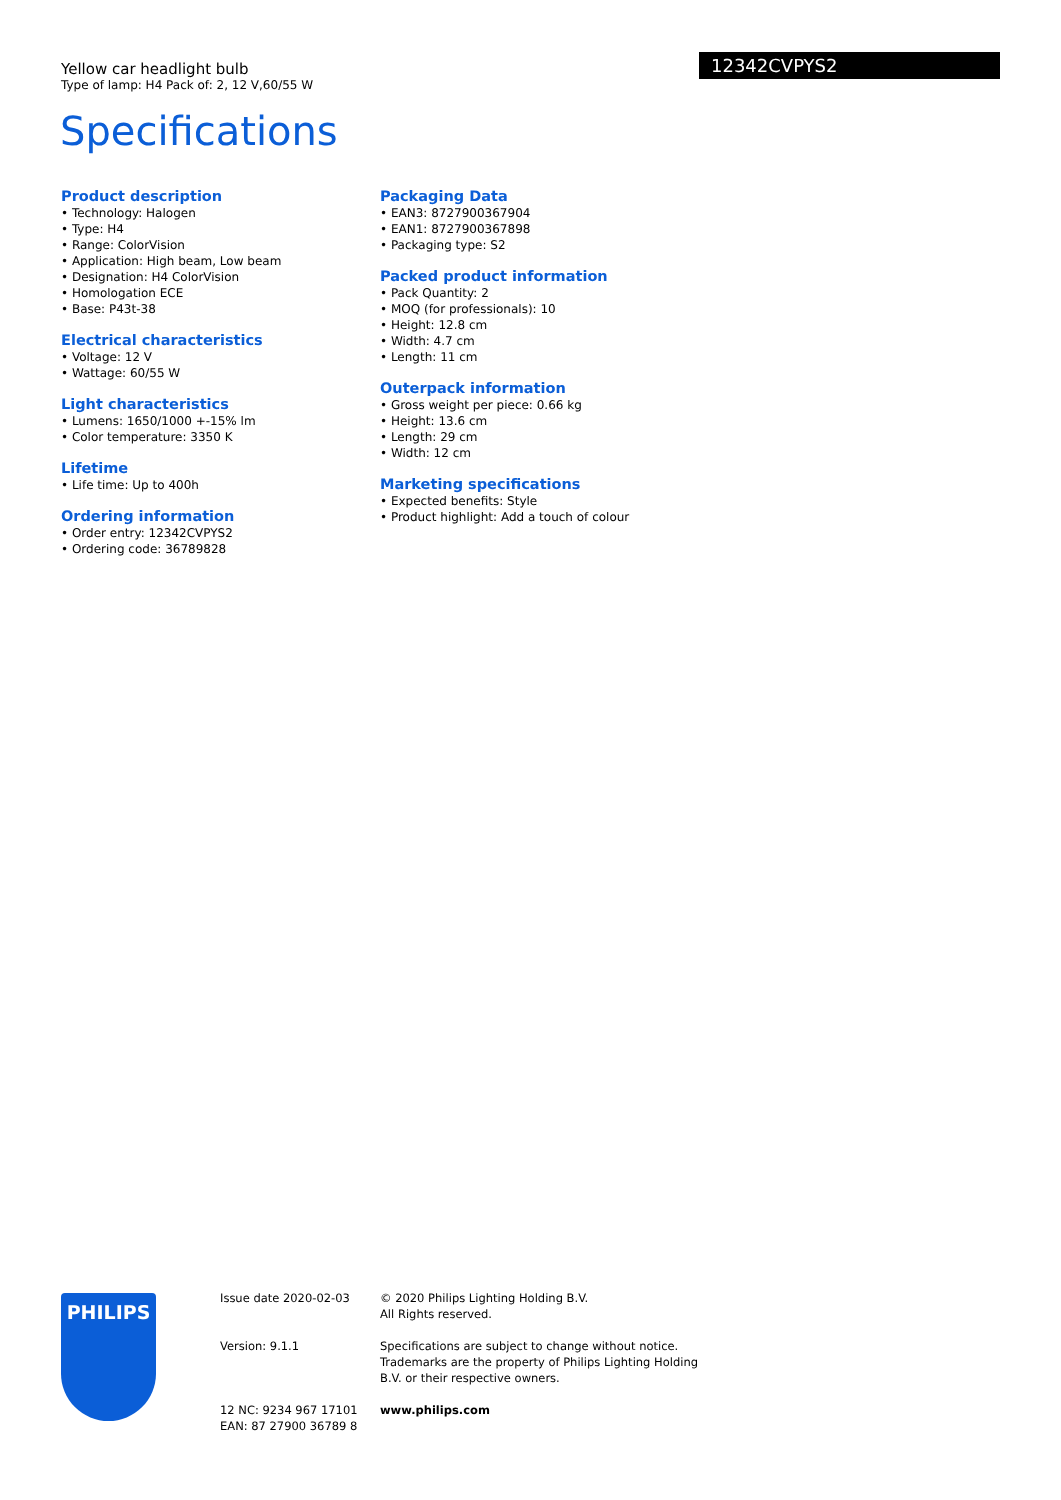Yellow car headlight bulb
Type of lamp: H4 Pack of: 2, 12 V,60/55 W
12342CVPYS2
Specifications
Product description
• Technology: Halogen
• Type: H4
• Range: ColorVision
• Application: High beam, Low beam
• Designation: H4 ColorVision
• Homologation ECE
• Base: P43t-38
Electrical characteristics
• Voltage: 12 V
• Wattage: 60/55 W
Light characteristics
• Lumens: 1650/1000 +-15% lm
• Color temperature: 3350 K
Lifetime
• Life time: Up to 400h
Ordering information
• Order entry: 12342CVPYS2
• Ordering code: 36789828
Packaging Data
• EAN3: 8727900367904
• EAN1: 8727900367898
• Packaging type: S2
Packed product information
• Pack Quantity: 2
• MOQ (for professionals): 10
• Height: 12.8 cm
• Width: 4.7 cm
• Length: 11 cm
Outerpack information
• Gross weight per piece: 0.66 kg
• Height: 13.6 cm
• Length: 29 cm
• Width: 12 cm
Marketing specifications
• Expected benefits: Style
• Product highlight: Add a touch of colour
PHILIPS
Issue date 2020-02-03
Version: 9.1.1
12 NC: 9234 967 17101
EAN: 87 27900 36789 8
© 2020 Philips Lighting Holding B.V.
All Rights reserved.
Specifications are subject to change without notice.
Trademarks are the property of Philips Lighting Holding
B.V. or their respective owners.
www.philips.com